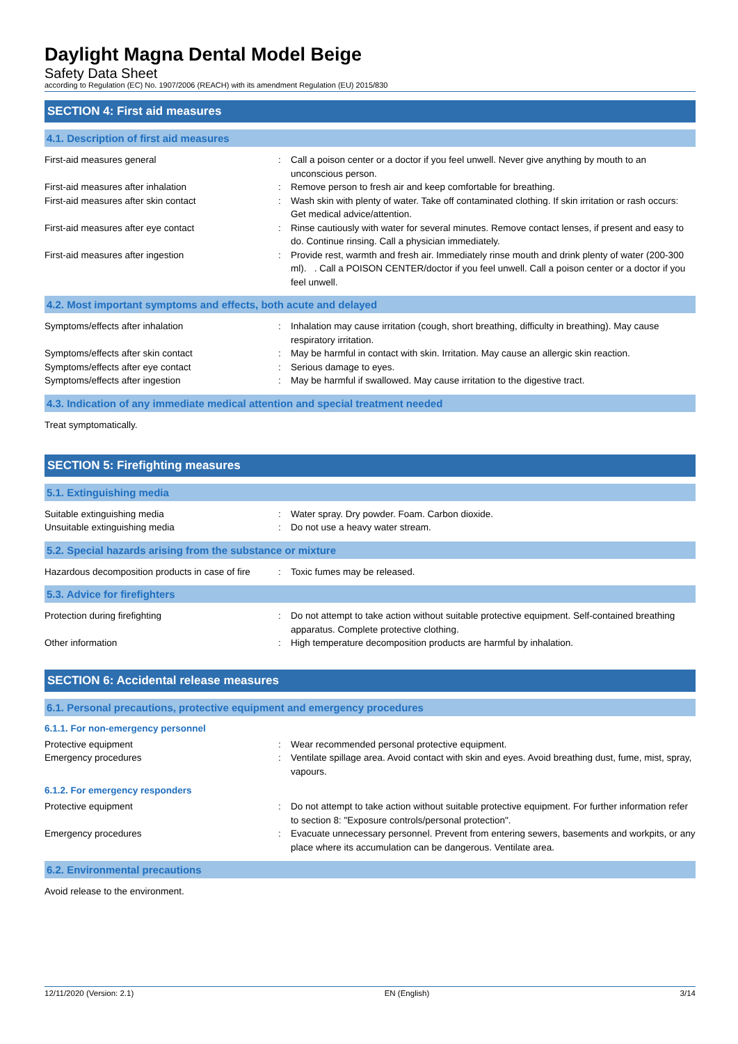Daylight Magna Dental Model Beige
Safety Data Sheet
according to Regulation (EC) No. 1907/2006 (REACH) with its amendment Regulation (EU) 2015/830
SECTION 4: First aid measures
4.1. Description of first aid measures
First-aid measures general : Call a poison center or a doctor if you feel unwell. Never give anything by mouth to an unconscious person.
First-aid measures after inhalation : Remove person to fresh air and keep comfortable for breathing.
First-aid measures after skin contact : Wash skin with plenty of water. Take off contaminated clothing. If skin irritation or rash occurs: Get medical advice/attention.
First-aid measures after eye contact : Rinse cautiously with water for several minutes. Remove contact lenses, if present and easy to do. Continue rinsing. Call a physician immediately.
First-aid measures after ingestion : Provide rest, warmth and fresh air. Immediately rinse mouth and drink plenty of water (200-300 ml). . Call a POISON CENTER/doctor if you feel unwell. Call a poison center or a doctor if you feel unwell.
4.2. Most important symptoms and effects, both acute and delayed
Symptoms/effects after inhalation : Inhalation may cause irritation (cough, short breathing, difficulty in breathing). May cause respiratory irritation.
Symptoms/effects after skin contact : May be harmful in contact with skin. Irritation. May cause an allergic skin reaction.
Symptoms/effects after eye contact : Serious damage to eyes.
Symptoms/effects after ingestion : May be harmful if swallowed. May cause irritation to the digestive tract.
4.3. Indication of any immediate medical attention and special treatment needed
Treat symptomatically.
SECTION 5: Firefighting measures
5.1. Extinguishing media
Suitable extinguishing media : Water spray. Dry powder. Foam. Carbon dioxide.
Unsuitable extinguishing media : Do not use a heavy water stream.
5.2. Special hazards arising from the substance or mixture
Hazardous decomposition products in case of fire
: Toxic fumes may be released.
5.3. Advice for firefighters
Protection during firefighting : Do not attempt to take action without suitable protective equipment. Self-contained breathing apparatus. Complete protective clothing.
Other information : High temperature decomposition products are harmful by inhalation.
SECTION 6: Accidental release measures
6.1. Personal precautions, protective equipment and emergency procedures
6.1.1. For non-emergency personnel
Protective equipment : Wear recommended personal protective equipment.
Emergency procedures : Ventilate spillage area. Avoid contact with skin and eyes. Avoid breathing dust, fume, mist, spray, vapours.
6.1.2. For emergency responders
Protective equipment : Do not attempt to take action without suitable protective equipment. For further information refer to section 8: "Exposure controls/personal protection".
Emergency procedures : Evacuate unnecessary personnel. Prevent from entering sewers, basements and workpits, or any place where its accumulation can be dangerous. Ventilate area.
6.2. Environmental precautions
Avoid release to the environment.
12/11/2020 (Version: 2.1) EN (English) 3/14